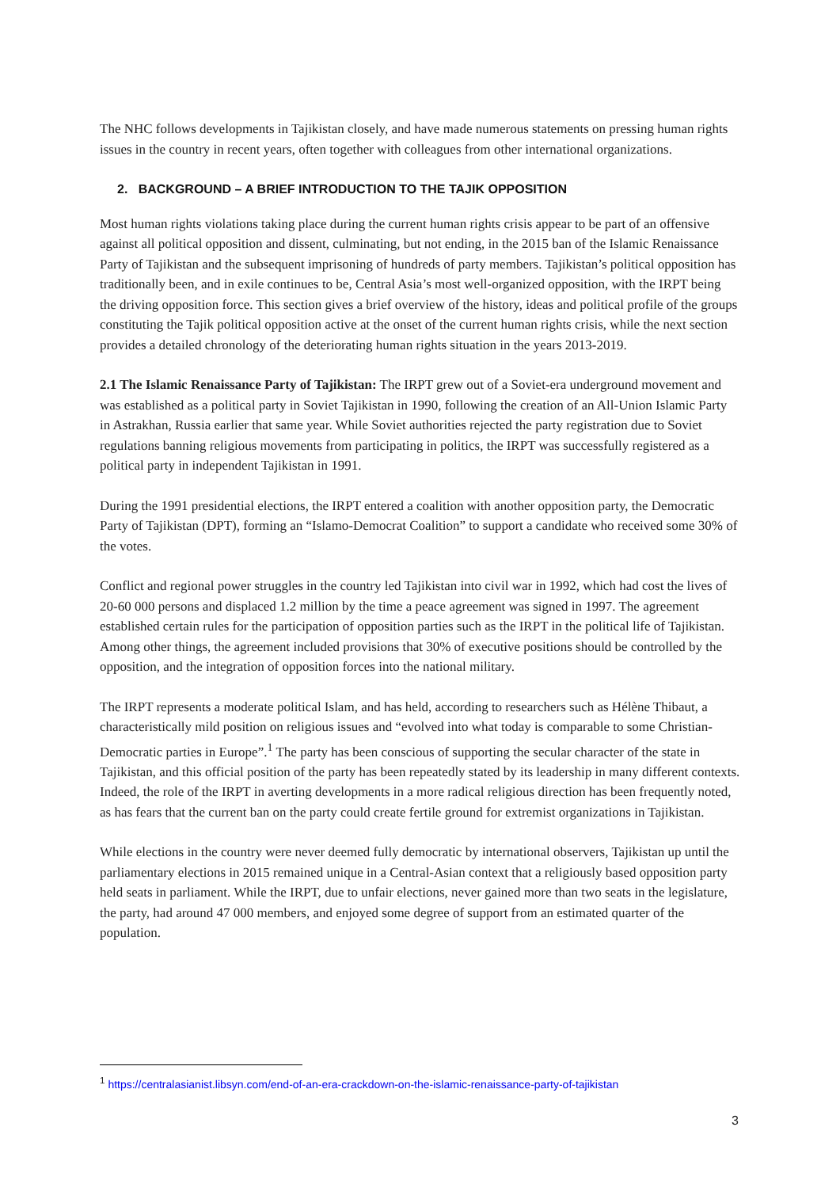The NHC follows developments in Tajikistan closely, and have made numerous statements on pressing human rights issues in the country in recent years, often together with colleagues from other international organizations.
2. BACKGROUND – A BRIEF INTRODUCTION TO THE TAJIK OPPOSITION
Most human rights violations taking place during the current human rights crisis appear to be part of an offensive against all political opposition and dissent, culminating, but not ending, in the 2015 ban of the Islamic Renaissance Party of Tajikistan and the subsequent imprisoning of hundreds of party members. Tajikistan’s political opposition has traditionally been, and in exile continues to be, Central Asia’s most well-organized opposition, with the IRPT being the driving opposition force. This section gives a brief overview of the history, ideas and political profile of the groups constituting the Tajik political opposition active at the onset of the current human rights crisis, while the next section provides a detailed chronology of the deteriorating human rights situation in the years 2013-2019.
2.1 The Islamic Renaissance Party of Tajikistan: The IRPT grew out of a Soviet-era underground movement and was established as a political party in Soviet Tajikistan in 1990, following the creation of an All-Union Islamic Party in Astrakhan, Russia earlier that same year. While Soviet authorities rejected the party registration due to Soviet regulations banning religious movements from participating in politics, the IRPT was successfully registered as a political party in independent Tajikistan in 1991.
During the 1991 presidential elections, the IRPT entered a coalition with another opposition party, the Democratic Party of Tajikistan (DPT), forming an “Islamo-Democrat Coalition” to support a candidate who received some 30% of the votes.
Conflict and regional power struggles in the country led Tajikistan into civil war in 1992, which had cost the lives of 20-60 000 persons and displaced 1.2 million by the time a peace agreement was signed in 1997. The agreement established certain rules for the participation of opposition parties such as the IRPT in the political life of Tajikistan. Among other things, the agreement included provisions that 30% of executive positions should be controlled by the opposition, and the integration of opposition forces into the national military.
The IRPT represents a moderate political Islam, and has held, according to researchers such as Hélène Thibaut, a characteristically mild position on religious issues and “evolved into what today is comparable to some Christian-Democratic parties in Europe”.<sup>1</sup> The party has been conscious of supporting the secular character of the state in Tajikistan, and this official position of the party has been repeatedly stated by its leadership in many different contexts. Indeed, the role of the IRPT in averting developments in a more radical religious direction has been frequently noted, as has fears that the current ban on the party could create fertile ground for extremist organizations in Tajikistan.
While elections in the country were never deemed fully democratic by international observers, Tajikistan up until the parliamentary elections in 2015 remained unique in a Central-Asian context that a religiously based opposition party held seats in parliament. While the IRPT, due to unfair elections, never gained more than two seats in the legislature, the party, had around 47 000 members, and enjoyed some degree of support from an estimated quarter of the population.
<sup>1</sup> https://centralasianist.libsyn.com/end-of-an-era-crackdown-on-the-islamic-renaissance-party-of-tajikistan
3